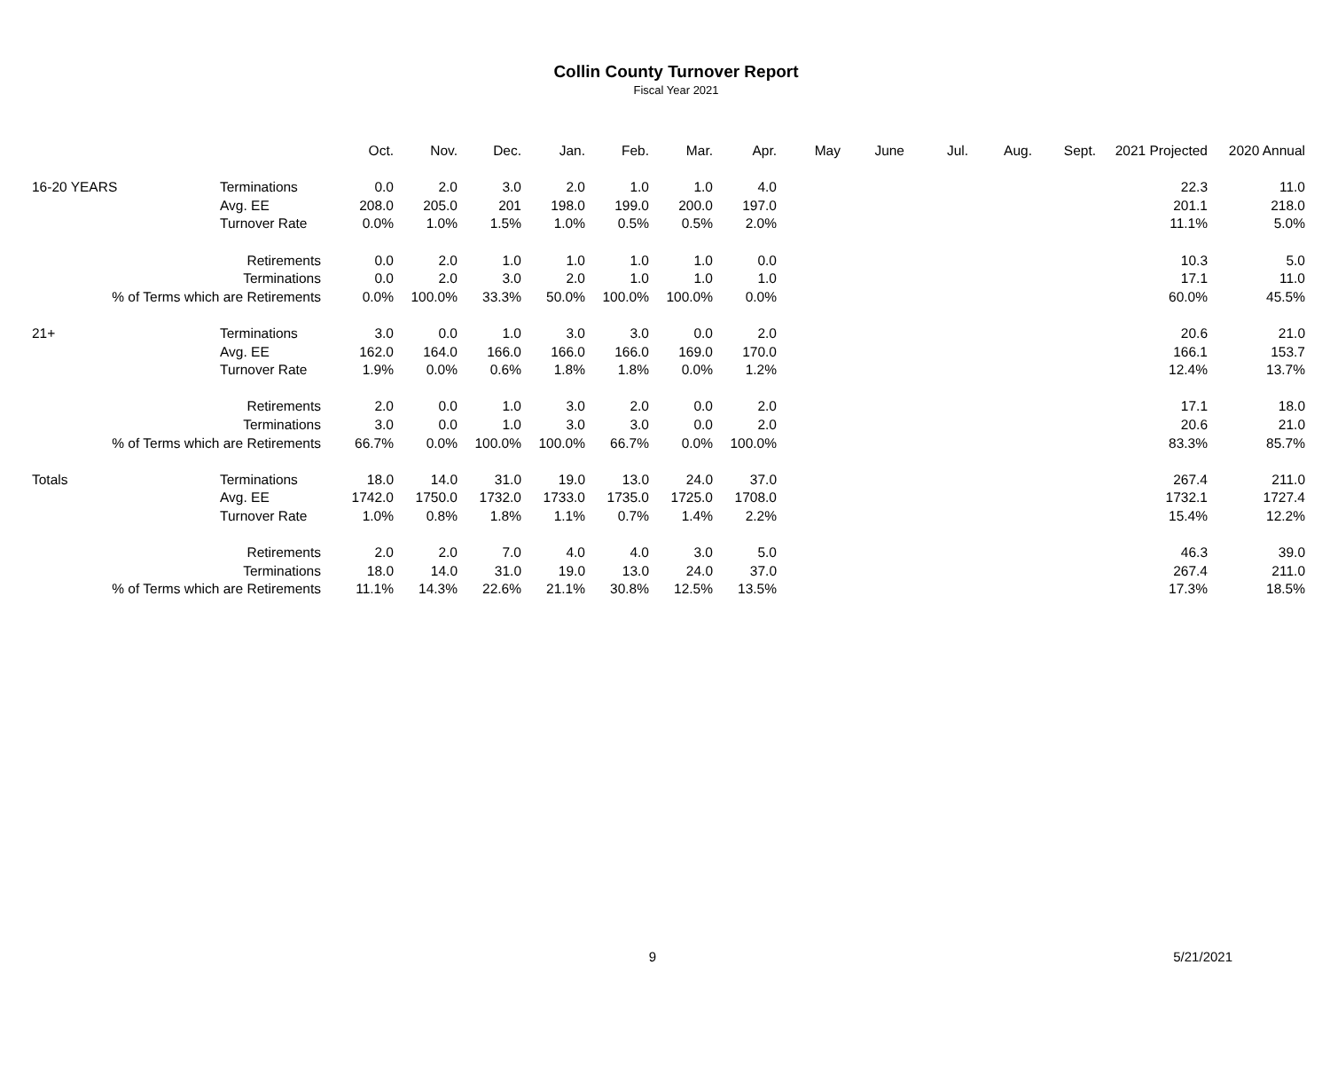Collin County Turnover Report
Fiscal Year 2021
| | | Oct. | Nov. | Dec. | Jan. | Feb. | Mar. | Apr. | May | June | Jul. | Aug. | Sept. | 2021 Projected | 2020 Annual |
| --- | --- | --- | --- | --- | --- | --- | --- | --- | --- | --- | --- | --- | --- | --- | --- |
| 16-20 YEARS | Terminations | 0.0 | 2.0 | 3.0 | 2.0 | 1.0 | 1.0 | 4.0 | | | | | | 22.3 | 11.0 |
| | Avg. EE | 208.0 | 205.0 | 201 | 198.0 | 199.0 | 200.0 | 197.0 | | | | | | 201.1 | 218.0 |
| | Turnover Rate | 0.0% | 1.0% | 1.5% | 1.0% | 0.5% | 0.5% | 2.0% | | | | | | 11.1% | 5.0% |
| Retirements | | 0.0 | 2.0 | 1.0 | 1.0 | 1.0 | 1.0 | 0.0 | | | | | | 10.3 | 5.0 |
| Terminations | | 0.0 | 2.0 | 3.0 | 2.0 | 1.0 | 1.0 | 1.0 | | | | | | 17.1 | 11.0 |
| % of Terms which are Retirements | | 0.0% | 100.0% | 33.3% | 50.0% | 100.0% | 100.0% | 0.0% | | | | | | 60.0% | 45.5% |
| 21+ | Terminations | 3.0 | 0.0 | 1.0 | 3.0 | 3.0 | 0.0 | 2.0 | | | | | | 20.6 | 21.0 |
| | Avg. EE | 162.0 | 164.0 | 166.0 | 166.0 | 166.0 | 169.0 | 170.0 | | | | | | 166.1 | 153.7 |
| | Turnover Rate | 1.9% | 0.0% | 0.6% | 1.8% | 1.8% | 0.0% | 1.2% | | | | | | 12.4% | 13.7% |
| Retirements | | 2.0 | 0.0 | 1.0 | 3.0 | 2.0 | 0.0 | 2.0 | | | | | | 17.1 | 18.0 |
| Terminations | | 3.0 | 0.0 | 1.0 | 3.0 | 3.0 | 0.0 | 2.0 | | | | | | 20.6 | 21.0 |
| % of Terms which are Retirements | | 66.7% | 0.0% | 100.0% | 100.0% | 66.7% | 0.0% | 100.0% | | | | | | 83.3% | 85.7% |
| Totals | Terminations | 18.0 | 14.0 | 31.0 | 19.0 | 13.0 | 24.0 | 37.0 | | | | | | 267.4 | 211.0 |
| | Avg. EE | 1742.0 | 1750.0 | 1732.0 | 1733.0 | 1735.0 | 1725.0 | 1708.0 | | | | | | 1732.1 | 1727.4 |
| | Turnover Rate | 1.0% | 0.8% | 1.8% | 1.1% | 0.7% | 1.4% | 2.2% | | | | | | 15.4% | 12.2% |
| Retirements | | 2.0 | 2.0 | 7.0 | 4.0 | 4.0 | 3.0 | 5.0 | | | | | | 46.3 | 39.0 |
| Terminations | | 18.0 | 14.0 | 31.0 | 19.0 | 13.0 | 24.0 | 37.0 | | | | | | 267.4 | 211.0 |
| % of Terms which are Retirements | | 11.1% | 14.3% | 22.6% | 21.1% | 30.8% | 12.5% | 13.5% | | | | | | 17.3% | 18.5% |
9 5/21/2021